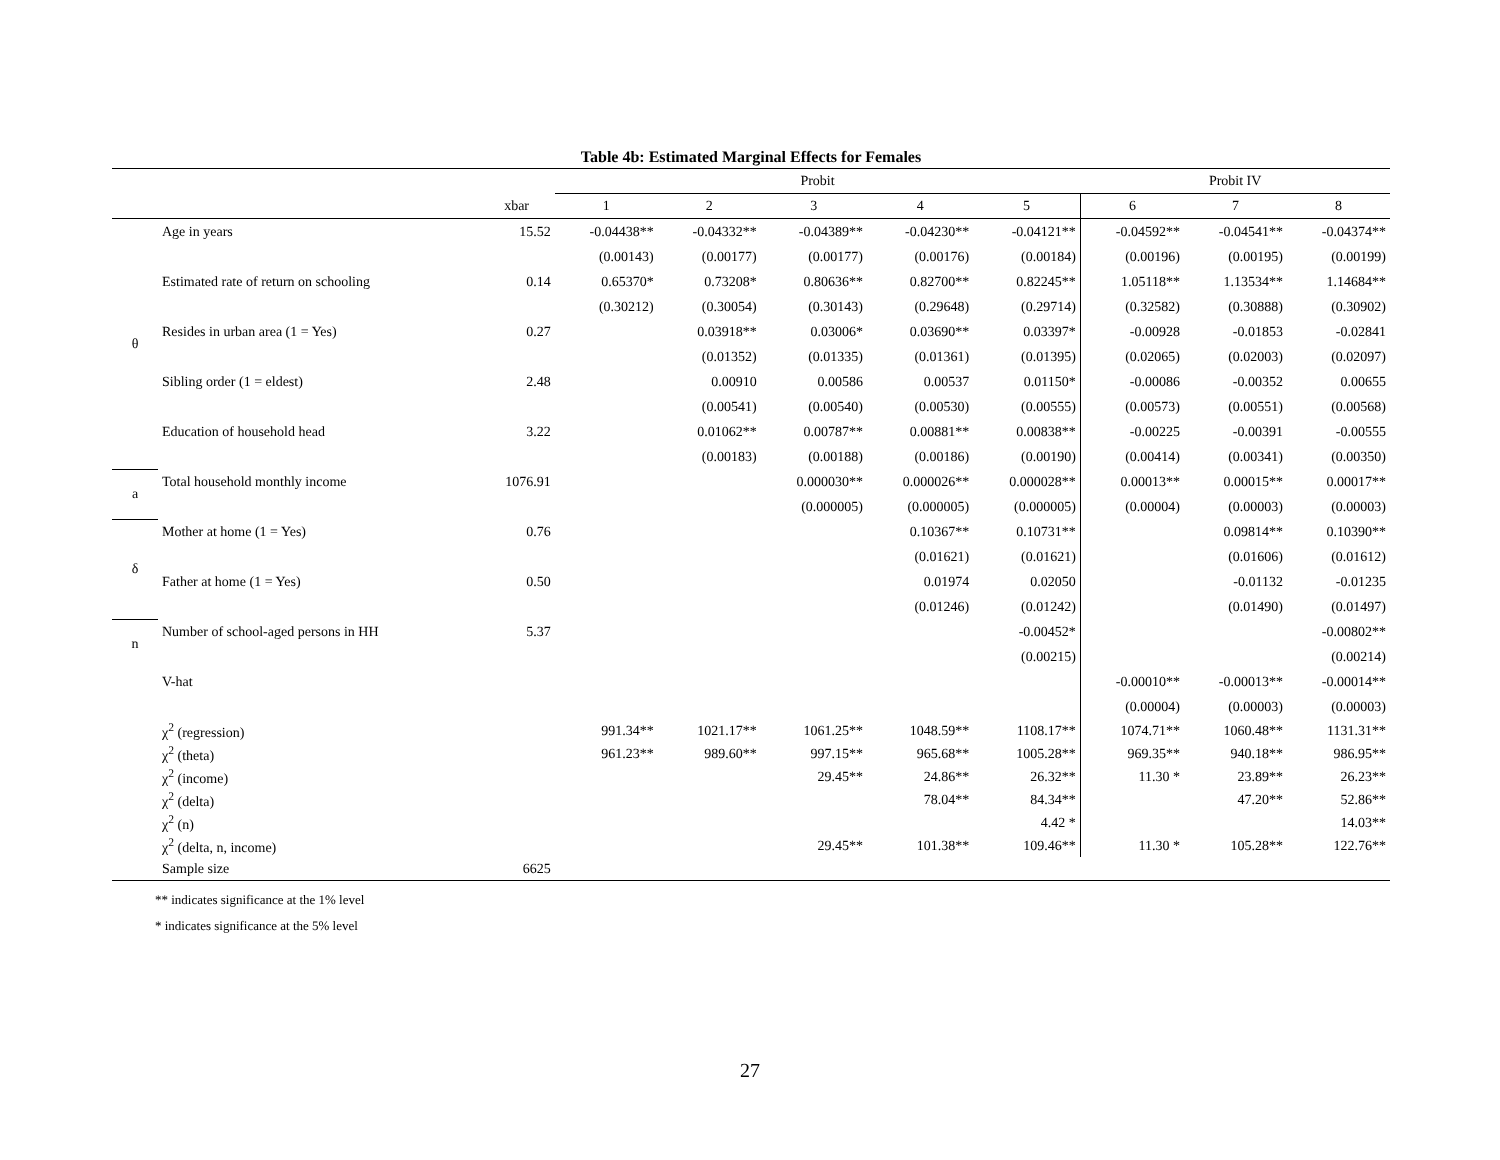Table 4b: Estimated Marginal Effects for Females
| | | | Probit | | | | | Probit IV | | |
| --- | --- | --- | --- | --- | --- | --- | --- | --- | --- | --- |
| | | xbar | 1 | 2 | 3 | 4 | 5 | 6 | 7 | 8 |
| θ | Age in years | 15.52 | -0.04438** | -0.04332** | -0.04389** | -0.04230** | -0.04121** | -0.04592** | -0.04541** | -0.04374** |
| | | | (0.00143) | (0.00177) | (0.00177) | (0.00176) | (0.00184) | (0.00196) | (0.00195) | (0.00199) |
| | Estimated rate of return on schooling | 0.14 | 0.65370* | 0.73208* | 0.80636** | 0.82700** | 0.82245** | 1.05118** | 1.13534** | 1.14684** |
| | | | (0.30212) | (0.30054) | (0.30143) | (0.29648) | (0.29714) | (0.32582) | (0.30888) | (0.30902) |
| | Resides in urban area (1 = Yes) | 0.27 | | 0.03918** | 0.03006* | 0.03690** | 0.03397* | -0.00928 | -0.01853 | -0.02841 |
| | | | | (0.01352) | (0.01335) | (0.01361) | (0.01395) | (0.02065) | (0.02003) | (0.02097) |
| | Sibling order (1 = eldest) | 2.48 | | 0.00910 | 0.00586 | 0.00537 | 0.01150* | -0.00086 | -0.00352 | 0.00655 |
| | | | | (0.00541) | (0.00540) | (0.00530) | (0.00555) | (0.00573) | (0.00551) | (0.00568) |
| | Education of household head | 3.22 | | 0.01062** | 0.00787** | 0.00881** | 0.00838** | -0.00225 | -0.00391 | -0.00555 |
| | | | | (0.00183) | (0.00188) | (0.00186) | (0.00190) | (0.00414) | (0.00341) | (0.00350) |
| a | Total household monthly income | 1076.91 | | | 0.000030** | 0.000026** | 0.000028** | 0.00013** | 0.00015** | 0.00017** |
| | | | | | (0.000005) | (0.000005) | (0.000005) | (0.00004) | (0.00003) | (0.00003) |
| δ | Mother at home (1 = Yes) | 0.76 | | | | 0.10367** | 0.10731** | | 0.09814** | 0.10390** |
| | | | | | | (0.01621) | (0.01621) | | (0.01606) | (0.01612) |
| | Father at home (1 = Yes) | 0.50 | | | | 0.01974 | 0.02050 | | -0.01132 | -0.01235 |
| | | | | | | (0.01246) | (0.01242) | | (0.01490) | (0.01497) |
| n | Number of school-aged persons in HH | 5.37 | | | | | -0.00452* | | | -0.00802** |
| | | | | | | | (0.00215) | | | (0.00214) |
| | V-hat | | | | | | | -0.00010** | -0.00013** | -0.00014** |
| | | | | | | | | (0.00004) | (0.00003) | (0.00003) |
| | χ<sup>2</sup> (regression) | | 991.34** | 1021.17** | 1061.25** | 1048.59** | 1108.17** | 1074.71** | 1060.48** | 1131.31** |
| | χ<sup>2</sup> (theta) | | 961.23** | 989.60** | 997.15** | 965.68** | 1005.28** | 969.35** | 940.18** | 986.95** |
| | χ<sup>2</sup> (income) | | | | 29.45** | 24.86** | 26.32** | 11.30 * | 23.89** | 26.23** |
| | χ<sup>2</sup> (delta) | | | | | 78.04** | 84.34** | | 47.20** | 52.86** |
| | χ<sup>2</sup> (n) | | | | | | 4.42 * | | | 14.03** |
| | χ<sup>2</sup> (delta, n, income) | | | | 29.45** | 101.38** | 109.46** | 11.30 * | 105.28** | 122.76** |
| | Sample size | 6625 | | | | | | | | |
** indicates significance at the 1% level
* indicates significance at the 5% level
27